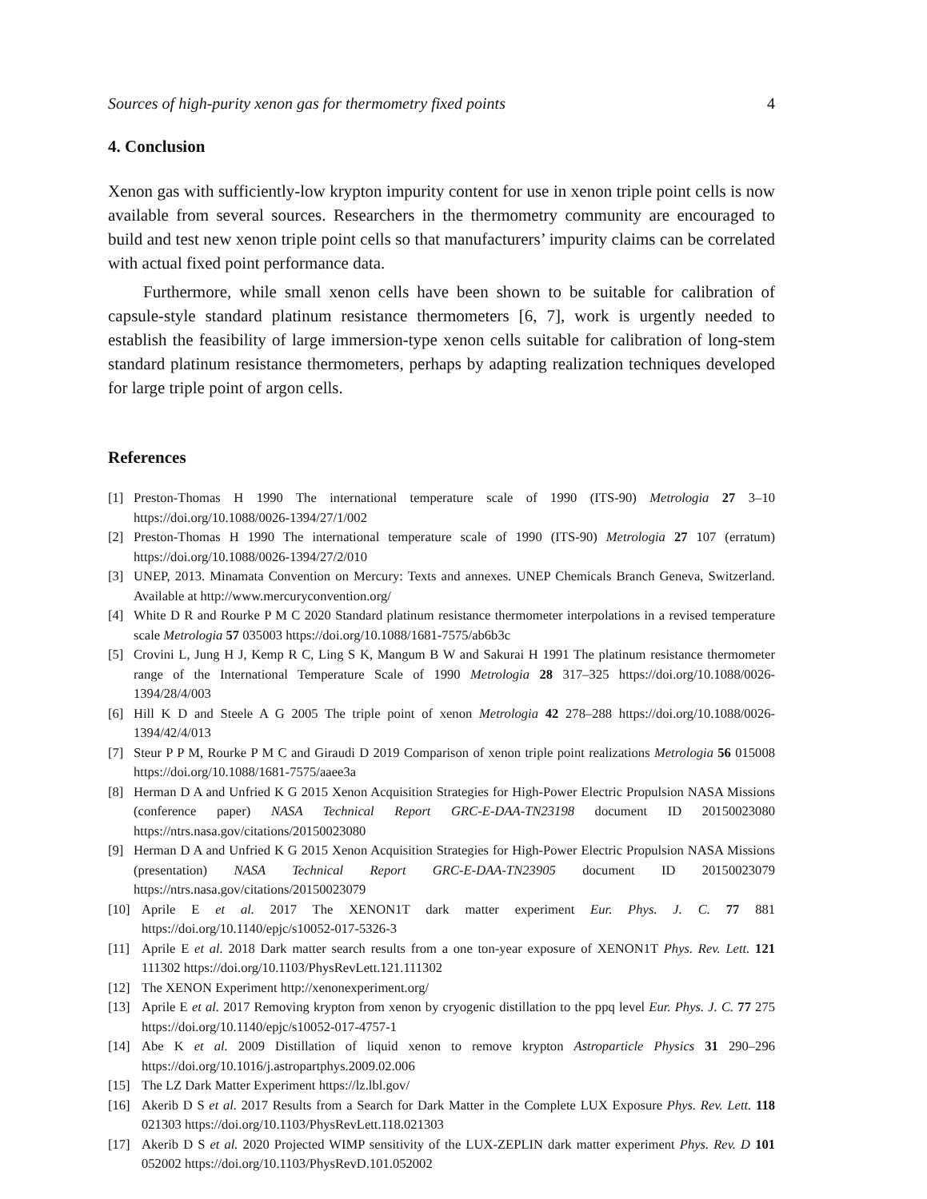Sources of high-purity xenon gas for thermometry fixed points 4
4. Conclusion
Xenon gas with sufficiently-low krypton impurity content for use in xenon triple point cells is now available from several sources. Researchers in the thermometry community are encouraged to build and test new xenon triple point cells so that manufacturers’ impurity claims can be correlated with actual fixed point performance data.
Furthermore, while small xenon cells have been shown to be suitable for calibration of capsule-style standard platinum resistance thermometers [6, 7], work is urgently needed to establish the feasibility of large immersion-type xenon cells suitable for calibration of long-stem standard platinum resistance thermometers, perhaps by adapting realization techniques developed for large triple point of argon cells.
References
[1] Preston-Thomas H 1990 The international temperature scale of 1990 (ITS-90) Metrologia 27 3–10 https://doi.org/10.1088/0026-1394/27/1/002
[2] Preston-Thomas H 1990 The international temperature scale of 1990 (ITS-90) Metrologia 27 107 (erratum) https://doi.org/10.1088/0026-1394/27/2/010
[3] UNEP, 2013. Minamata Convention on Mercury: Texts and annexes. UNEP Chemicals Branch Geneva, Switzerland. Available at http://www.mercuryconvention.org/
[4] White D R and Rourke P M C 2020 Standard platinum resistance thermometer interpolations in a revised temperature scale Metrologia 57 035003 https://doi.org/10.1088/1681-7575/ab6b3c
[5] Crovini L, Jung H J, Kemp R C, Ling S K, Mangum B W and Sakurai H 1991 The platinum resistance thermometer range of the International Temperature Scale of 1990 Metrologia 28 317–325 https://doi.org/10.1088/0026-1394/28/4/003
[6] Hill K D and Steele A G 2005 The triple point of xenon Metrologia 42 278–288 https://doi.org/10.1088/0026-1394/42/4/013
[7] Steur P P M, Rourke P M C and Giraudi D 2019 Comparison of xenon triple point realizations Metrologia 56 015008 https://doi.org/10.1088/1681-7575/aaee3a
[8] Herman D A and Unfried K G 2015 Xenon Acquisition Strategies for High-Power Electric Propulsion NASA Missions (conference paper) NASA Technical Report GRC-E-DAA-TN23198 document ID 20150023080 https://ntrs.nasa.gov/citations/20150023080
[9] Herman D A and Unfried K G 2015 Xenon Acquisition Strategies for High-Power Electric Propulsion NASA Missions (presentation) NASA Technical Report GRC-E-DAA-TN23905 document ID 20150023079 https://ntrs.nasa.gov/citations/20150023079
[10] Aprile E et al. 2017 The XENON1T dark matter experiment Eur. Phys. J. C. 77 881 https://doi.org/10.1140/epjc/s10052-017-5326-3
[11] Aprile E et al. 2018 Dark matter search results from a one ton-year exposure of XENON1T Phys. Rev. Lett. 121 111302 https://doi.org/10.1103/PhysRevLett.121.111302
[12] The XENON Experiment http://xenonexperiment.org/
[13] Aprile E et al. 2017 Removing krypton from xenon by cryogenic distillation to the ppq level Eur. Phys. J. C. 77 275 https://doi.org/10.1140/epjc/s10052-017-4757-1
[14] Abe K et al. 2009 Distillation of liquid xenon to remove krypton Astroparticle Physics 31 290–296 https://doi.org/10.1016/j.astropartphys.2009.02.006
[15] The LZ Dark Matter Experiment https://lz.lbl.gov/
[16] Akerib D S et al. 2017 Results from a Search for Dark Matter in the Complete LUX Exposure Phys. Rev. Lett. 118 021303 https://doi.org/10.1103/PhysRevLett.118.021303
[17] Akerib D S et al. 2020 Projected WIMP sensitivity of the LUX-ZEPLIN dark matter experiment Phys. Rev. D 101 052002 https://doi.org/10.1103/PhysRevD.101.052002